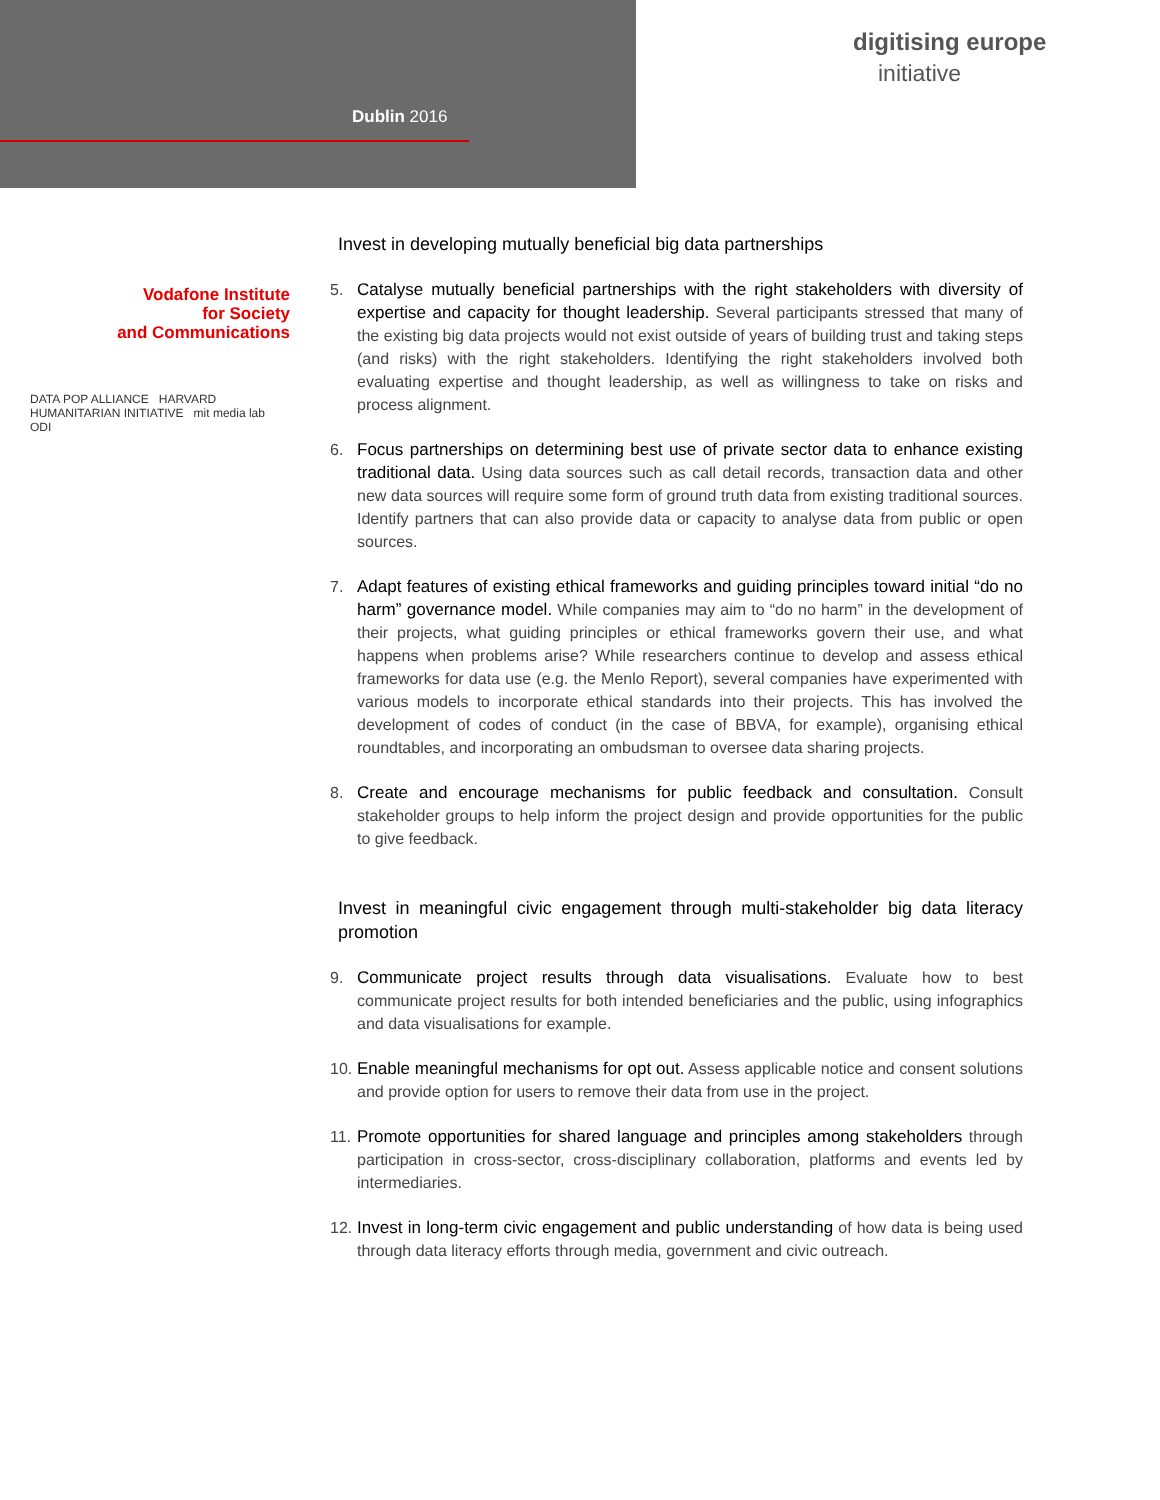Dublin 2016
digitising europe
initiative
Vodafone Institute
for Society
and Communications
DATA POP ALLIANCE HARVARD HUMANITARIAN INITIATIVE mit media lab ODI
Invest in developing mutually beneficial big data partnerships
5. Catalyse mutually beneficial partnerships with the right stakeholders with diversity of expertise and capacity for thought leadership. Several participants stressed that many of the existing big data projects would not exist outside of years of building trust and taking steps (and risks) with the right stakeholders. Identifying the right stakeholders involved both evaluating expertise and thought leadership, as well as willingness to take on risks and process alignment.
6. Focus partnerships on determining best use of private sector data to enhance existing traditional data. Using data sources such as call detail records, transaction data and other new data sources will require some form of ground truth data from existing traditional sources. Identify partners that can also provide data or capacity to analyse data from public or open sources.
7. Adapt features of existing ethical frameworks and guiding principles toward initial “do no harm” governance model. While companies may aim to “do no harm” in the development of their projects, what guiding principles or ethical frameworks govern their use, and what happens when problems arise? While researchers continue to develop and assess ethical frameworks for data use (e.g. the Menlo Report), several companies have experimented with various models to incorporate ethical standards into their projects. This has involved the development of codes of conduct (in the case of BBVA, for example), organising ethical roundtables, and incorporating an ombudsman to oversee data sharing projects.
8. Create and encourage mechanisms for public feedback and consultation. Consult stakeholder groups to help inform the project design and provide opportunities for the public to give feedback.
Invest in meaningful civic engagement through multi-stakeholder big data literacy promotion
9. Communicate project results through data visualisations. Evaluate how to best communicate project results for both intended beneficiaries and the public, using infographics and data visualisations for example.
10.
Enable meaningful mechanisms for opt out. Assess applicable notice and consent solutions and provide option for users to remove their data from use in the project.
11.
Promote opportunities for shared language and principles among stakeholders through participation in cross-sector, cross-disciplinary collaboration, platforms and events led by intermediaries.
12.
Invest in long-term civic engagement and public understanding of how data is being used through data literacy efforts through media, government and civic outreach.